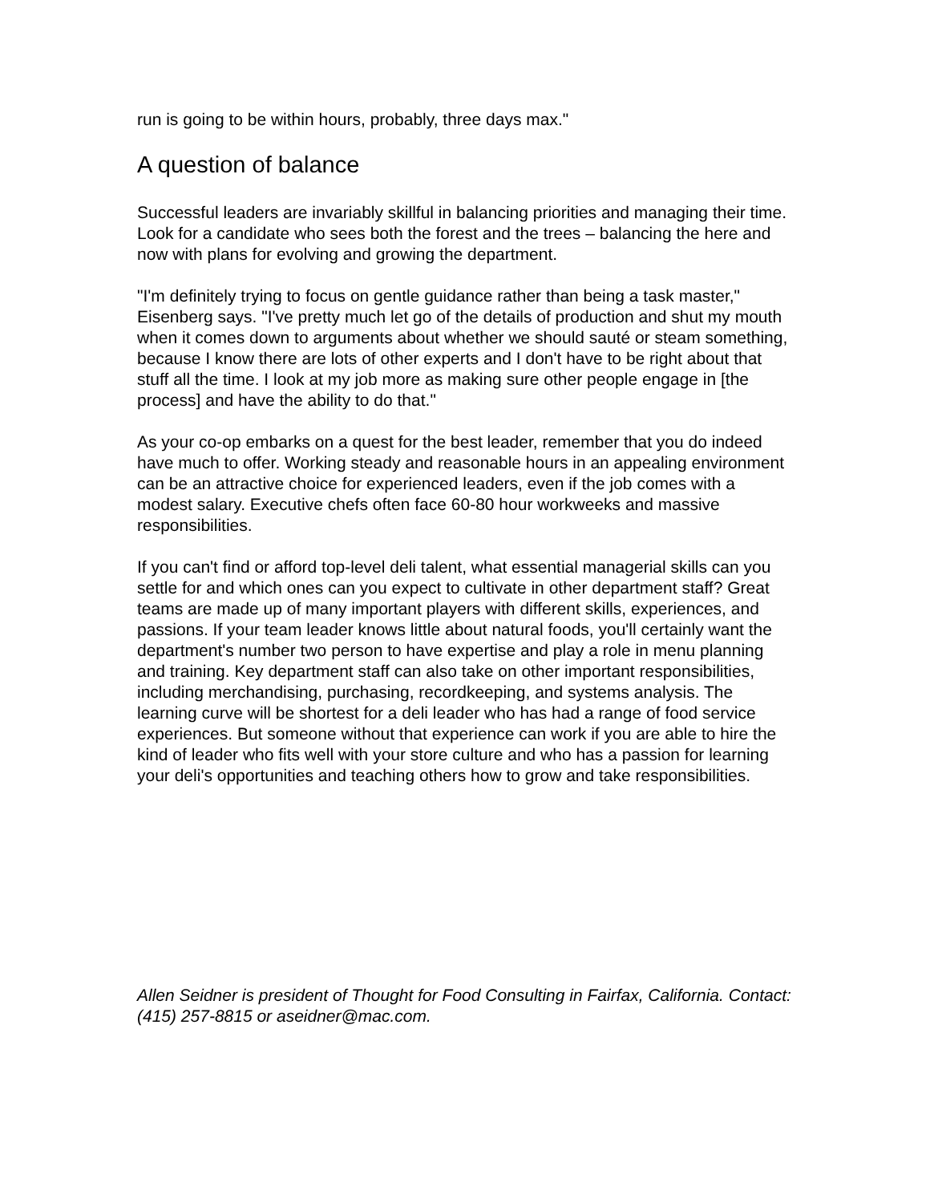run is going to be within hours, probably, three days max."
A question of balance
Successful leaders are invariably skillful in balancing priorities and managing their time. Look for a candidate who sees both the forest and the trees – balancing the here and now with plans for evolving and growing the department.
"I'm definitely trying to focus on gentle guidance rather than being a task master," Eisenberg says. "I've pretty much let go of the details of production and shut my mouth when it comes down to arguments about whether we should sauté or steam something, because I know there are lots of other experts and I don't have to be right about that stuff all the time. I look at my job more as making sure other people engage in [the process] and have the ability to do that."
As your co-op embarks on a quest for the best leader, remember that you do indeed have much to offer. Working steady and reasonable hours in an appealing environment can be an attractive choice for experienced leaders, even if the job comes with a modest salary. Executive chefs often face 60-80 hour workweeks and massive responsibilities.
If you can't find or afford top-level deli talent, what essential managerial skills can you settle for and which ones can you expect to cultivate in other department staff? Great teams are made up of many important players with different skills, experiences, and passions. If your team leader knows little about natural foods, you'll certainly want the department's number two person to have expertise and play a role in menu planning and training. Key department staff can also take on other important responsibilities, including merchandising, purchasing, recordkeeping, and systems analysis. The learning curve will be shortest for a deli leader who has had a range of food service experiences. But someone without that experience can work if you are able to hire the kind of leader who fits well with your store culture and who has a passion for learning your deli's opportunities and teaching others how to grow and take responsibilities.
Allen Seidner is president of Thought for Food Consulting in Fairfax, California. Contact: (415) 257-8815 or aseidner@mac.com.